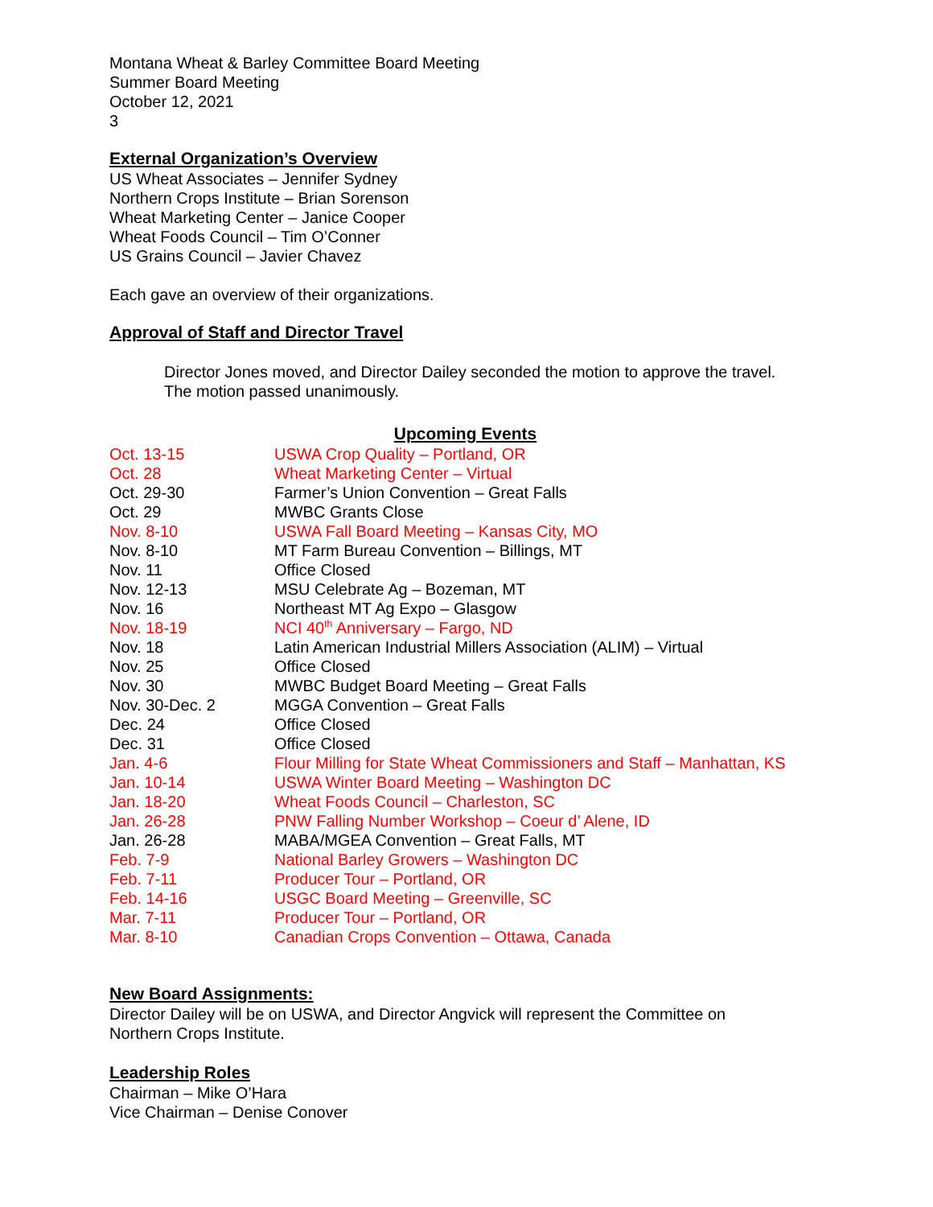Montana Wheat & Barley Committee Board Meeting
Summer Board Meeting
October 12, 2021
3
External Organization’s Overview
US Wheat Associates – Jennifer Sydney
Northern Crops Institute – Brian Sorenson
Wheat Marketing Center – Janice Cooper
Wheat Foods Council – Tim O’Conner
US Grains Council – Javier Chavez
Each gave an overview of their organizations.
Approval of Staff and Director Travel
Director Jones moved, and Director Dailey seconded the motion to approve the travel.
The motion passed unanimously.
Upcoming Events
| Oct. 13-15 | USWA Crop Quality – Portland, OR |
| Oct. 28 | Wheat Marketing Center – Virtual |
| Oct. 29-30 | Farmer’s Union Convention – Great Falls |
| Oct. 29 | MWBC Grants Close |
| Nov. 8-10 | USWA Fall Board Meeting – Kansas City, MO |
| Nov. 8-10 | MT Farm Bureau Convention – Billings, MT |
| Nov. 11 | Office Closed |
| Nov. 12-13 | MSU Celebrate Ag – Bozeman, MT |
| Nov. 16 | Northeast MT Ag Expo – Glasgow |
| Nov. 18-19 | NCI 40<sup>th</sup> Anniversary – Fargo, ND |
| Nov. 18 | Latin American Industrial Millers Association (ALIM) – Virtual |
| Nov. 25 | Office Closed |
| Nov. 30 | MWBC Budget Board Meeting – Great Falls |
| Nov. 30-Dec. 2 | MGGA Convention – Great Falls |
| Dec. 24 | Office Closed |
| Dec. 31 | Office Closed |
| Jan. 4-6 | Flour Milling for State Wheat Commissioners and Staff – Manhattan, KS |
| Jan. 10-14 | USWA Winter Board Meeting – Washington DC |
| Jan. 18-20 | Wheat Foods Council – Charleston, SC |
| Jan. 26-28 | PNW Falling Number Workshop – Coeur d’ Alene, ID |
| Jan. 26-28 | MABA/MGEA Convention – Great Falls, MT |
| Feb. 7-9 | National Barley Growers – Washington DC |
| Feb. 7-11 | Producer Tour – Portland, OR |
| Feb. 14-16 | USGC Board Meeting – Greenville, SC |
| Mar. 7-11 | Producer Tour – Portland, OR |
| Mar. 8-10 | Canadian Crops Convention – Ottawa, Canada |
New Board Assignments:
Director Dailey will be on USWA, and Director Angvick will represent the Committee on
Northern Crops Institute.
Leadership Roles
Chairman – Mike O’Hara
Vice Chairman – Denise Conover